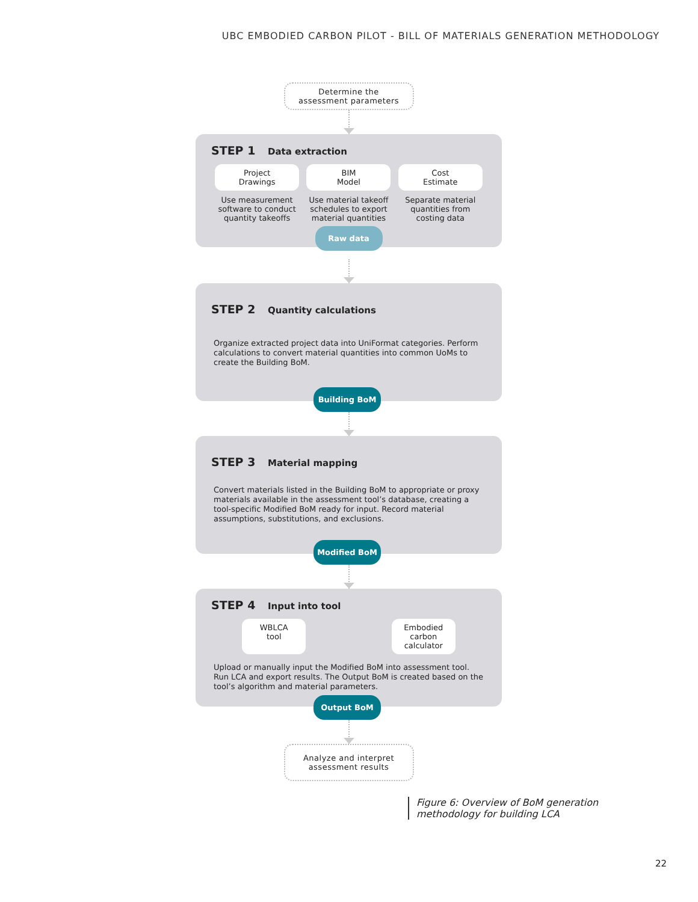UBC EMBODIED CARBON PILOT - BILL OF MATERIALS GENERATION METHODOLOGY
Determine the
assessment parameters
STEP 1 Data extraction
Project
Drawings
Use measurement software to conduct quantity takeoffs
BIM
Model
Use material takeoff schedules to export material quantities
Cost
Estimate
Separate material quantities from costing data
Raw data
STEP 2 Quantity calculations
Organize extracted project data into UniFormat categories. Perform calculations to convert material quantities into common UoMs to create the Building BoM.
Building BoM
STEP 3 Material mapping
Convert materials listed in the Building BoM to appropriate or proxy materials available in the assessment tool’s database, creating a tool-specific Modified BoM ready for input. Record material assumptions, substitutions, and exclusions.
Modified BoM
STEP 4 Input into tool
WBLCA
tool
Embodied carbon calculator
Upload or manually input the Modified BoM into assessment tool. Run LCA and export results. The Output BoM is created based on the tool’s algorithm and material parameters.
Output BoM
Analyze and interpret
assessment results
Figure 6: Overview of BoM generation
methodology for building LCA
22